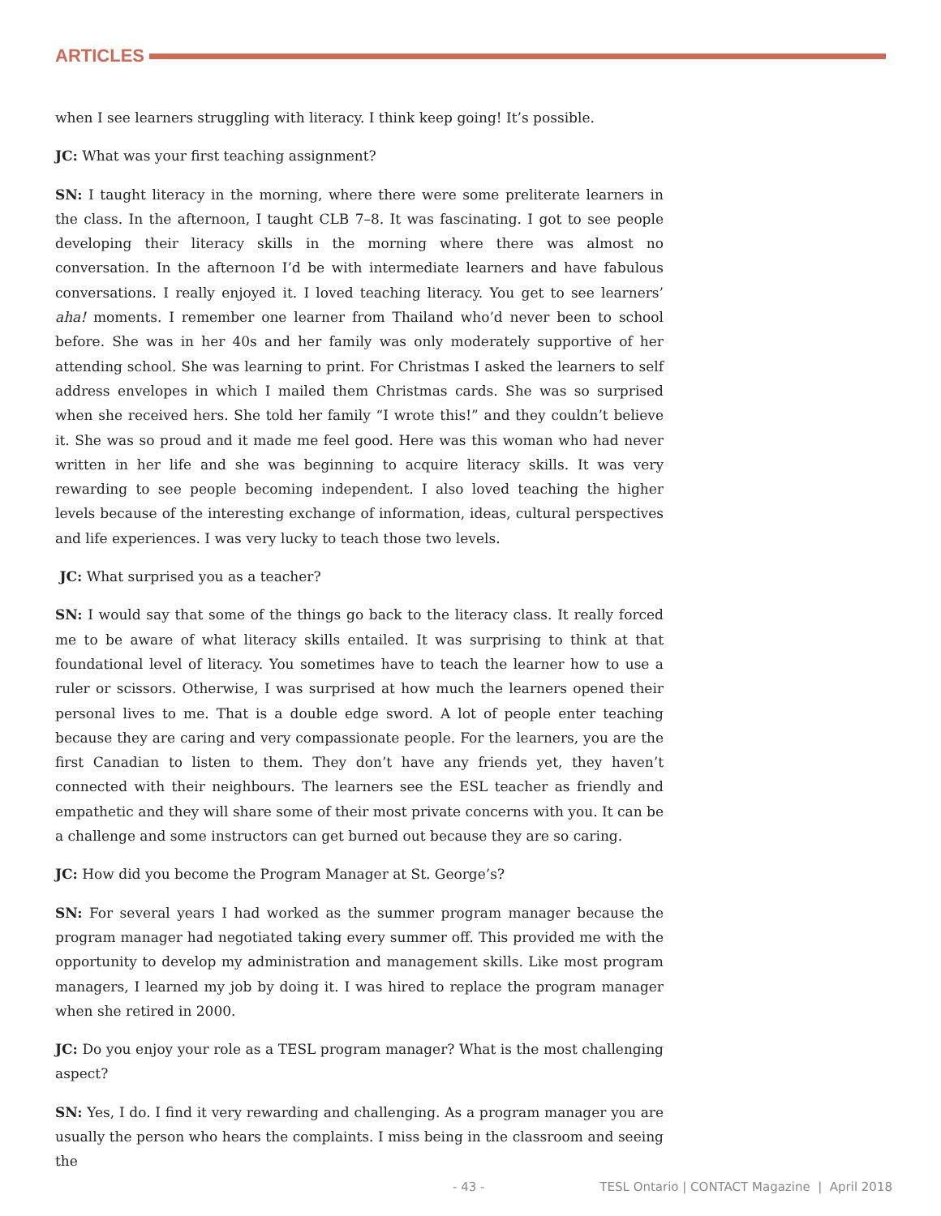ARTICLES
when I see learners struggling with literacy. I think keep going! It’s possible.
JC: What was your first teaching assignment?
SN: I taught literacy in the morning, where there were some preliterate learners in the class. In the afternoon, I taught CLB 7–8. It was fascinating. I got to see people developing their literacy skills in the morning where there was almost no conversation. In the afternoon I’d be with intermediate learners and have fabulous conversations. I really enjoyed it. I loved teaching literacy. You get to see learners’ aha! moments. I remember one learner from Thailand who’d never been to school before. She was in her 40s and her family was only moderately supportive of her attending school. She was learning to print. For Christmas I asked the learners to self address envelopes in which I mailed them Christmas cards. She was so surprised when she received hers. She told her family “I wrote this!” and they couldn’t believe it. She was so proud and it made me feel good. Here was this woman who had never written in her life and she was beginning to acquire literacy skills. It was very rewarding to see people becoming independent. I also loved teaching the higher levels because of the interesting exchange of information, ideas, cultural perspectives and life experiences. I was very lucky to teach those two levels.
JC: What surprised you as a teacher?
SN: I would say that some of the things go back to the literacy class. It really forced me to be aware of what literacy skills entailed. It was surprising to think at that foundational level of literacy. You sometimes have to teach the learner how to use a ruler or scissors. Otherwise, I was surprised at how much the learners opened their personal lives to me. That is a double edge sword. A lot of people enter teaching because they are caring and very compassionate people. For the learners, you are the first Canadian to listen to them. They don’t have any friends yet, they haven’t connected with their neighbours. The learners see the ESL teacher as friendly and empathetic and they will share some of their most private concerns with you. It can be a challenge and some instructors can get burned out because they are so caring.
JC: How did you become the Program Manager at St. George’s?
SN: For several years I had worked as the summer program manager because the program manager had negotiated taking every summer off. This provided me with the opportunity to develop my administration and management skills. Like most program managers, I learned my job by doing it. I was hired to replace the program manager when she retired in 2000.
JC: Do you enjoy your role as a TESL program manager? What is the most challenging aspect?
SN: Yes, I do. I find it very rewarding and challenging. As a program manager you are usually the person who hears the complaints. I miss being in the classroom and seeing the
- 43 - TESL Ontario | CONTACT Magazine | April 2018